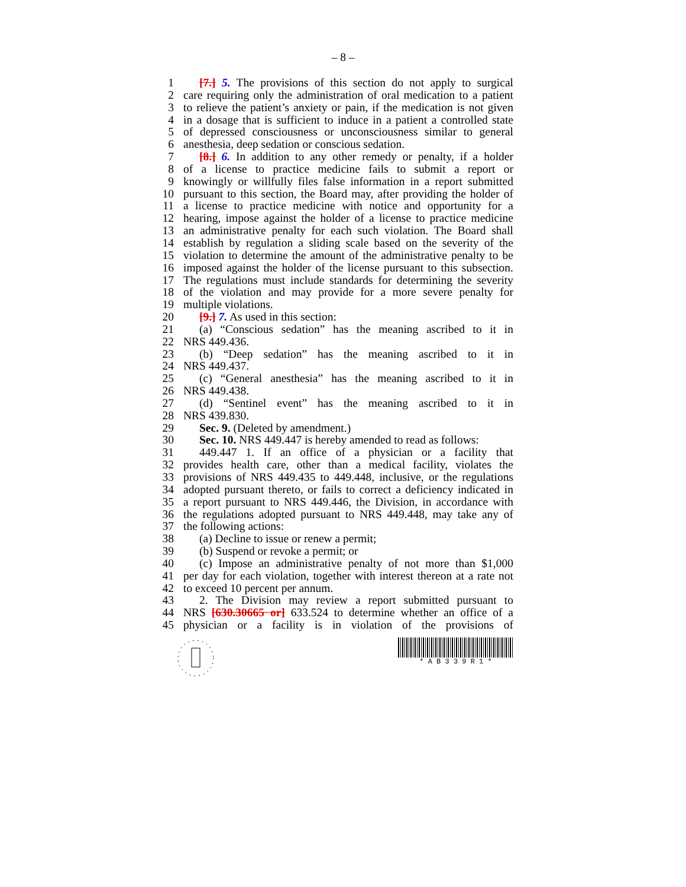– 8 –
1 [7.] 5. The provisions of this section do not apply to surgical
2 care requiring only the administration of oral medication to a patient
3 to relieve the patient’s anxiety or pain, if the medication is not given
4 in a dosage that is sufficient to induce in a patient a controlled state
5 of depressed consciousness or unconsciousness similar to general
6 anesthesia, deep sedation or conscious sedation.
7 [8.] 6. In addition to any other remedy or penalty, if a holder
8 of a license to practice medicine fails to submit a report or
9 knowingly or willfully files false information in a report submitted
10 pursuant to this section, the Board may, after providing the holder of
11 a license to practice medicine with notice and opportunity for a
12 hearing, impose against the holder of a license to practice medicine
13 an administrative penalty for each such violation. The Board shall
14 establish by regulation a sliding scale based on the severity of the
15 violation to determine the amount of the administrative penalty to be
16 imposed against the holder of the license pursuant to this subsection.
17 The regulations must include standards for determining the severity
18 of the violation and may provide for a more severe penalty for
19 multiple violations.
20 [9.] 7. As used in this section:
21 (a) “Conscious sedation” has the meaning ascribed to it in
22 NRS 449.436.
23 (b) “Deep sedation” has the meaning ascribed to it in
24 NRS 449.437.
25 (c) “General anesthesia” has the meaning ascribed to it in
26 NRS 449.438.
27 (d) “Sentinel event” has the meaning ascribed to it in
28 NRS 439.830.
29 Sec. 9. (Deleted by amendment.)
30 Sec. 10. NRS 449.447 is hereby amended to read as follows:
31 449.447 1. If an office of a physician or a facility that
32 provides health care, other than a medical facility, violates the
33 provisions of NRS 449.435 to 449.448, inclusive, or the regulations
34 adopted pursuant thereto, or fails to correct a deficiency indicated in
35 a report pursuant to NRS 449.446, the Division, in accordance with
36 the regulations adopted pursuant to NRS 449.448, may take any of
37 the following actions:
38 (a) Decline to issue or renew a permit;
39 (b) Suspend or revoke a permit; or
40 (c) Impose an administrative penalty of not more than $1,000
41 per day for each violation, together with interest thereon at a rate not
42 to exceed 10 percent per annum.
43 2. The Division may review a report submitted pursuant to
44 NRS [630.30665 or] 633.524 to determine whether an office of a
45 physician or a facility is in violation of the provisions of
* A B 3 3 9 R 1 *